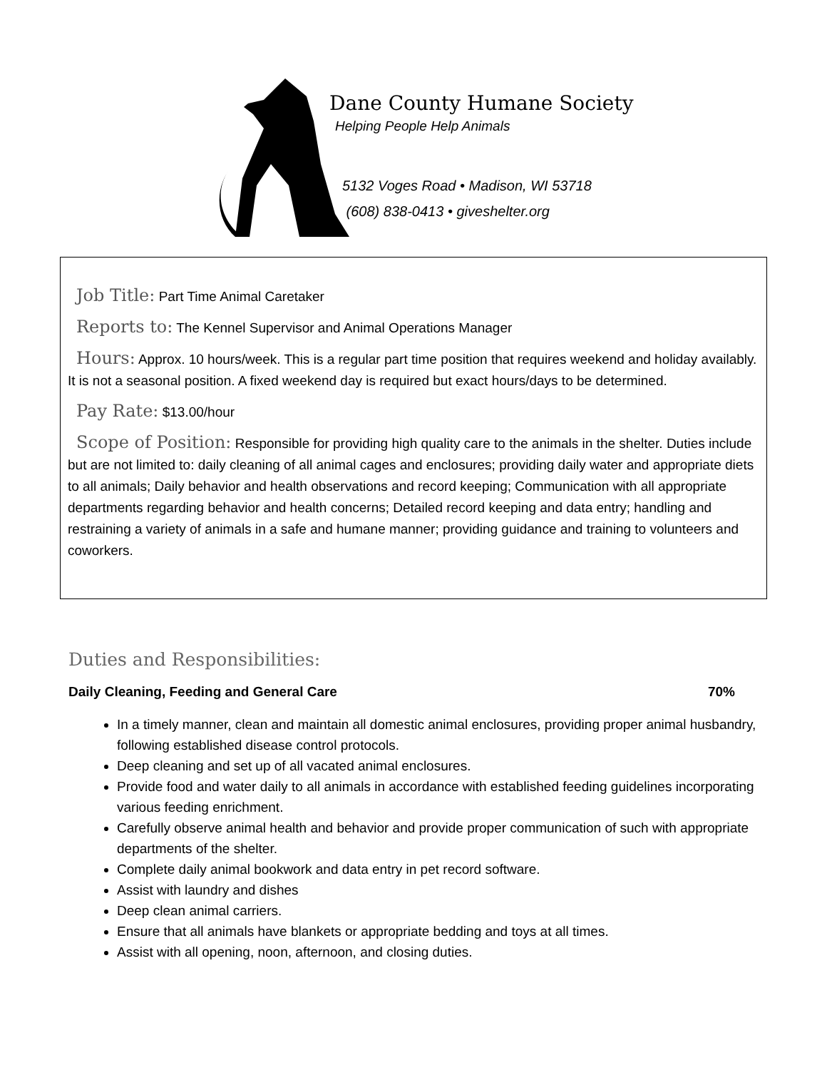Dane County Humane Society
Helping People Help Animals
5132 Voges Road • Madison, WI 53718
(608) 838-0413 • giveshelter.org
Job Title: Part Time Animal Caretaker
Reports to: The Kennel Supervisor and Animal Operations Manager
Hours: Approx. 10 hours/week. This is a regular part time position that requires weekend and holiday availably. It is not a seasonal position. A fixed weekend day is required but exact hours/days to be determined.
Pay Rate: $13.00/hour
Scope of Position: Responsible for providing high quality care to the animals in the shelter. Duties include but are not limited to: daily cleaning of all animal cages and enclosures; providing daily water and appropriate diets to all animals; Daily behavior and health observations and record keeping; Communication with all appropriate departments regarding behavior and health concerns; Detailed record keeping and data entry; handling and restraining a variety of animals in a safe and humane manner; providing guidance and training to volunteers and coworkers.
Duties and Responsibilities:
Daily Cleaning, Feeding and General Care 70%
In a timely manner, clean and maintain all domestic animal enclosures, providing proper animal husbandry, following established disease control protocols.
Deep cleaning and set up of all vacated animal enclosures.
Provide food and water daily to all animals in accordance with established feeding guidelines incorporating various feeding enrichment.
Carefully observe animal health and behavior and provide proper communication of such with appropriate departments of the shelter.
Complete daily animal bookwork and data entry in pet record software.
Assist with laundry and dishes
Deep clean animal carriers.
Ensure that all animals have blankets or appropriate bedding and toys at all times.
Assist with all opening, noon, afternoon, and closing duties.